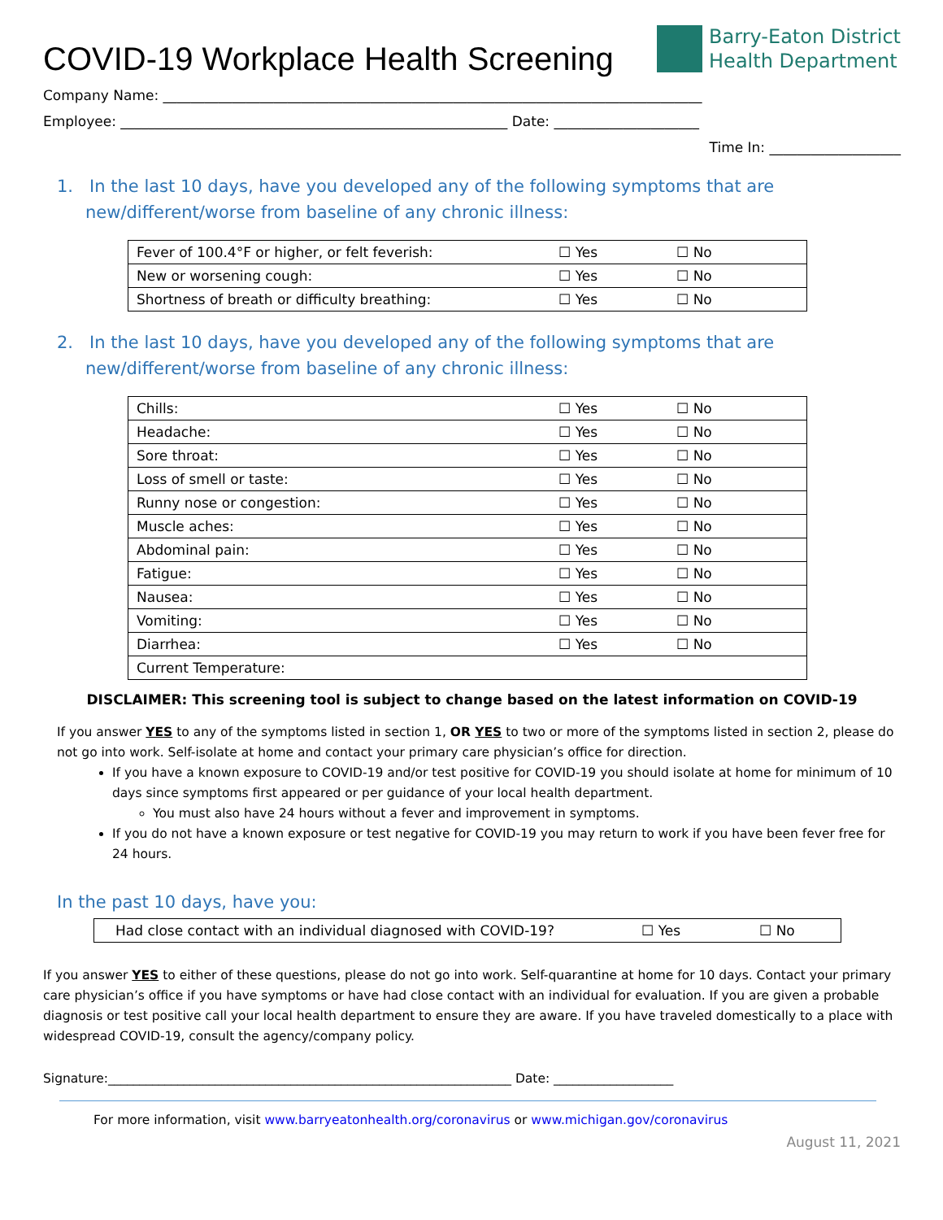COVID-19 Workplace Health Screening
Barry-Eaton District
Health Department
Company Name: ______________________________________________________________________________
Employee: ________________________________________________________ Date: _____________________
Time In: ___________________
1. In the last 10 days, have you developed any of the following symptoms that are new/different/worse from baseline of any chronic illness:
| Fever of 100.4°F or higher, or felt feverish: | ☐ Yes | ☐ No |
| New or worsening cough: | ☐ Yes | ☐ No |
| Shortness of breath or difficulty breathing: | ☐ Yes | ☐ No |
2. In the last 10 days, have you developed any of the following symptoms that are new/different/worse from baseline of any chronic illness:
| Chills: | ☐ Yes | ☐ No |
| Headache: | ☐ Yes | ☐ No |
| Sore throat: | ☐ Yes | ☐ No |
| Loss of smell or taste: | ☐ Yes | ☐ No |
| Runny nose or congestion: | ☐ Yes | ☐ No |
| Muscle aches: | ☐ Yes | ☐ No |
| Abdominal pain: | ☐ Yes | ☐ No |
| Fatigue: | ☐ Yes | ☐ No |
| Nausea: | ☐ Yes | ☐ No |
| Vomiting: | ☐ Yes | ☐ No |
| Diarrhea: | ☐ Yes | ☐ No |
| Current Temperature: | | |
DISCLAIMER: This screening tool is subject to change based on the latest information on COVID-19
If you answer YES to any of the symptoms listed in section 1, OR YES to two or more of the symptoms listed in section 2, please do not go into work. Self-isolate at home and contact your primary care physician’s office for direction.
If you have a known exposure to COVID-19 and/or test positive for COVID-19 you should isolate at home for minimum of 10 days since symptoms first appeared or per guidance of your local health department.
You must also have 24 hours without a fever and improvement in symptoms.
If you do not have a known exposure or test negative for COVID-19 you may return to work if you have been fever free for 24 hours.
In the past 10 days, have you:
| Had close contact with an individual diagnosed with COVID-19? | ☐ Yes | ☐ No |
If you answer YES to either of these questions, please do not go into work. Self-quarantine at home for 10 days. Contact your primary care physician’s office if you have symptoms or have had close contact with an individual for evaluation. If you are given a probable diagnosis or test positive call your local health department to ensure they are aware. If you have traveled domestically to a place with widespread COVID-19, consult the agency/company policy.
Signature:________________________________________________________________ Date: ___________________
For more information, visit www.barryeatonhealth.org/coronavirus or www.michigan.gov/coronavirus
August 11, 2021